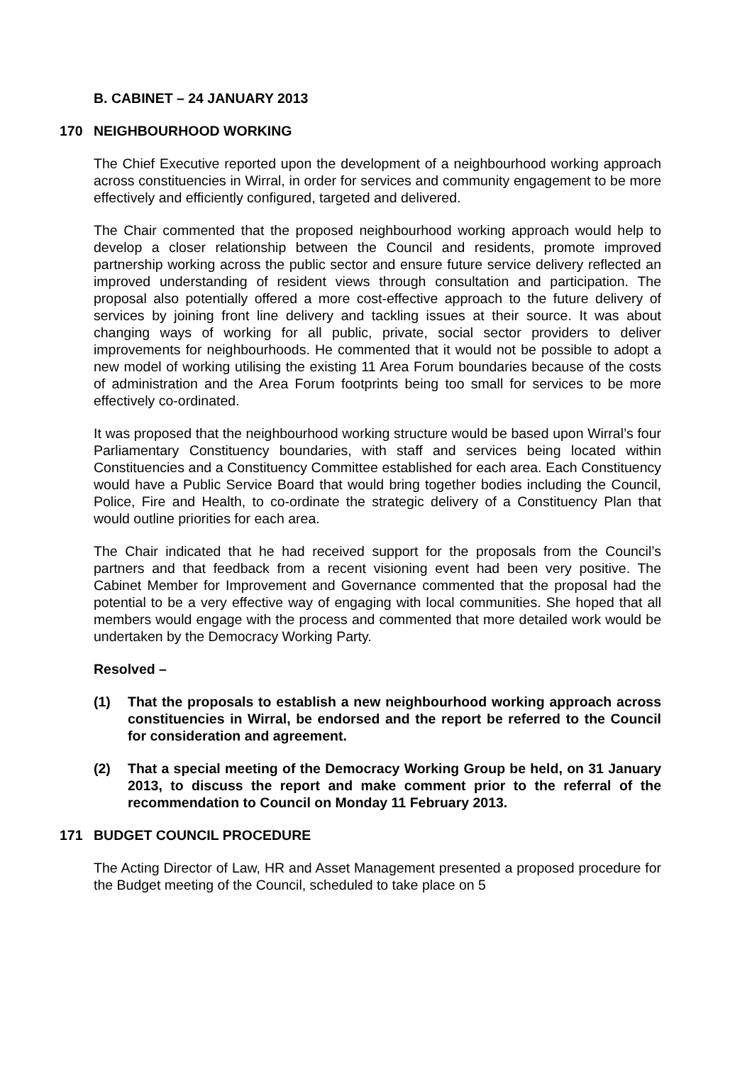B. CABINET – 24 JANUARY 2013
170 NEIGHBOURHOOD WORKING
The Chief Executive reported upon the development of a neighbourhood working approach across constituencies in Wirral, in order for services and community engagement to be more effectively and efficiently configured, targeted and delivered.
The Chair commented that the proposed neighbourhood working approach would help to develop a closer relationship between the Council and residents, promote improved partnership working across the public sector and ensure future service delivery reflected an improved understanding of resident views through consultation and participation. The proposal also potentially offered a more cost-effective approach to the future delivery of services by joining front line delivery and tackling issues at their source. It was about changing ways of working for all public, private, social sector providers to deliver improvements for neighbourhoods. He commented that it would not be possible to adopt a new model of working utilising the existing 11 Area Forum boundaries because of the costs of administration and the Area Forum footprints being too small for services to be more effectively co-ordinated.
It was proposed that the neighbourhood working structure would be based upon Wirral’s four Parliamentary Constituency boundaries, with staff and services being located within Constituencies and a Constituency Committee established for each area. Each Constituency would have a Public Service Board that would bring together bodies including the Council, Police, Fire and Health, to co-ordinate the strategic delivery of a Constituency Plan that would outline priorities for each area.
The Chair indicated that he had received support for the proposals from the Council’s partners and that feedback from a recent visioning event had been very positive. The Cabinet Member for Improvement and Governance commented that the proposal had the potential to be a very effective way of engaging with local communities. She hoped that all members would engage with the process and commented that more detailed work would be undertaken by the Democracy Working Party.
Resolved –
(1) That the proposals to establish a new neighbourhood working approach across constituencies in Wirral, be endorsed and the report be referred to the Council for consideration and agreement.
(2) That a special meeting of the Democracy Working Group be held, on 31 January 2013, to discuss the report and make comment prior to the referral of the recommendation to Council on Monday 11 February 2013.
171 BUDGET COUNCIL PROCEDURE
The Acting Director of Law, HR and Asset Management presented a proposed procedure for the Budget meeting of the Council, scheduled to take place on 5